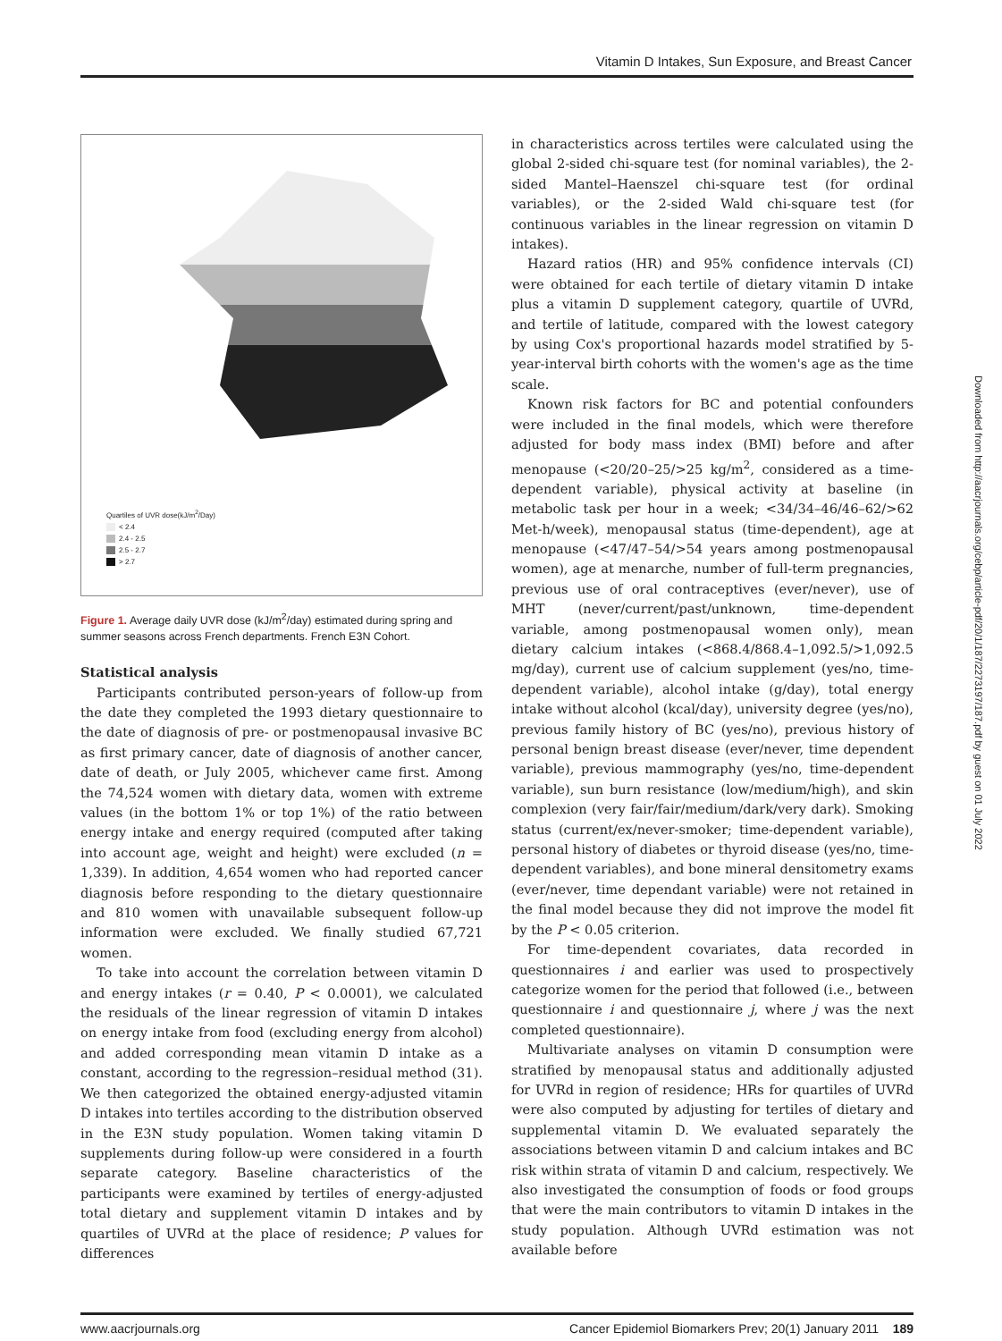Vitamin D Intakes, Sun Exposure, and Breast Cancer
Quartiles of UVR dose(kJ/m<sup>2</sup>/Day)
< 2.4
2.4 - 2.5
2.5 - 2.7
> 2.7
Figure 1. Average daily UVR dose (kJ/m<sup>2</sup>/day) estimated during spring and summer seasons across French departments. French E3N Cohort.
Statistical analysis
Participants contributed person-years of follow-up from the date they completed the 1993 dietary questionnaire to the date of diagnosis of pre- or postmenopausal invasive BC as first primary cancer, date of diagnosis of another cancer, date of death, or July 2005, whichever came first. Among the 74,524 women with dietary data, women with extreme values (in the bottom 1% or top 1%) of the ratio between energy intake and energy required (computed after taking into account age, weight and height) were excluded (n = 1,339). In addition, 4,654 women who had reported cancer diagnosis before responding to the dietary questionnaire and 810 women with unavailable subsequent follow-up information were excluded. We finally studied 67,721 women.
To take into account the correlation between vitamin D and energy intakes (r = 0.40, P < 0.0001), we calculated the residuals of the linear regression of vitamin D intakes on energy intake from food (excluding energy from alcohol) and added corresponding mean vitamin D intake as a constant, according to the regression–residual method (31). We then categorized the obtained energy-adjusted vitamin D intakes into tertiles according to the distribution observed in the E3N study population. Women taking vitamin D supplements during follow-up were considered in a fourth separate category. Baseline characteristics of the participants were examined by tertiles of energy-adjusted total dietary and supplement vitamin D intakes and by quartiles of UVRd at the place of residence; P values for differences
in characteristics across tertiles were calculated using the global 2-sided chi-square test (for nominal variables), the 2-sided Mantel–Haenszel chi-square test (for ordinal variables), or the 2-sided Wald chi-square test (for continuous variables in the linear regression on vitamin D intakes).
Hazard ratios (HR) and 95% confidence intervals (CI) were obtained for each tertile of dietary vitamin D intake plus a vitamin D supplement category, quartile of UVRd, and tertile of latitude, compared with the lowest category by using Cox's proportional hazards model stratified by 5-year-interval birth cohorts with the women's age as the time scale.
Known risk factors for BC and potential confounders were included in the final models, which were therefore adjusted for body mass index (BMI) before and after menopause (<20/20–25/>25 kg/m<sup>2</sup>, considered as a time-dependent variable), physical activity at baseline (in metabolic task per hour in a week; <34/34–46/46–62/>62 Met-h/week), menopausal status (time-dependent), age at menopause (<47/47–54/>54 years among postmenopausal women), age at menarche, number of full-term pregnancies, previous use of oral contraceptives (ever/never), use of MHT (never/current/past/unknown, time-dependent variable, among postmenopausal women only), mean dietary calcium intakes (<868.4/868.4–1,092.5/>1,092.5 mg/day), current use of calcium supplement (yes/no, time-dependent variable), alcohol intake (g/day), total energy intake without alcohol (kcal/day), university degree (yes/no), previous family history of BC (yes/no), previous history of personal benign breast disease (ever/never, time dependent variable), previous mammography (yes/no, time-dependent variable), sun burn resistance (low/medium/high), and skin complexion (very fair/fair/medium/dark/very dark). Smoking status (current/ex/never-smoker; time-dependent variable), personal history of diabetes or thyroid disease (yes/no, time-dependent variables), and bone mineral densitometry exams (ever/never, time dependant variable) were not retained in the final model because they did not improve the model fit by the P < 0.05 criterion.
For time-dependent covariates, data recorded in questionnaires i and earlier was used to prospectively categorize women for the period that followed (i.e., between questionnaire i and questionnaire j, where j was the next completed questionnaire).
Multivariate analyses on vitamin D consumption were stratified by menopausal status and additionally adjusted for UVRd in region of residence; HRs for quartiles of UVRd were also computed by adjusting for tertiles of dietary and supplemental vitamin D. We evaluated separately the associations between vitamin D and calcium intakes and BC risk within strata of vitamin D and calcium, respectively. We also investigated the consumption of foods or food groups that were the main contributors to vitamin D intakes in the study population. Although UVRd estimation was not available before
Downloaded from http://aacrjournals.org/cebp/article-pdf/20/1/187/2273197/187.pdf by guest on 01 July 2022
www.aacrjournals.org Cancer Epidemiol Biomarkers Prev; 20(1) January 2011 189